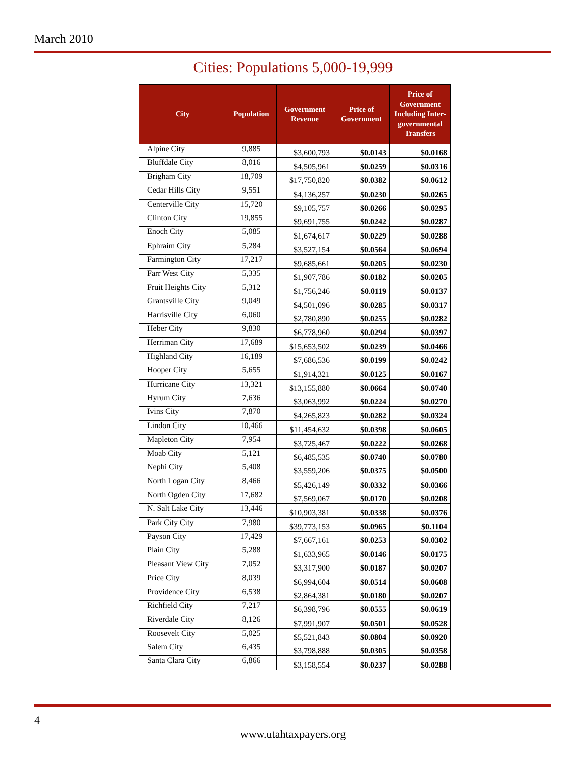March 2010
Cities: Populations 5,000-19,999
| City | Population | Government Revenue | Price of Government | Price of Government Including Inter-governmental Transfers |
| --- | --- | --- | --- | --- |
| Alpine City | 9,885 | $3,600,793 | $0.0143 | $0.0168 |
| Bluffdale City | 8,016 | $4,505,961 | $0.0259 | $0.0316 |
| Brigham City | 18,709 | $17,750,820 | $0.0382 | $0.0612 |
| Cedar Hills City | 9,551 | $4,136,257 | $0.0230 | $0.0265 |
| Centerville City | 15,720 | $9,105,757 | $0.0266 | $0.0295 |
| Clinton City | 19,855 | $9,691,755 | $0.0242 | $0.0287 |
| Enoch City | 5,085 | $1,674,617 | $0.0229 | $0.0288 |
| Ephraim City | 5,284 | $3,527,154 | $0.0564 | $0.0694 |
| Farmington City | 17,217 | $9,685,661 | $0.0205 | $0.0230 |
| Farr West City | 5,335 | $1,907,786 | $0.0182 | $0.0205 |
| Fruit Heights City | 5,312 | $1,756,246 | $0.0119 | $0.0137 |
| Grantsville City | 9,049 | $4,501,096 | $0.0285 | $0.0317 |
| Harrisville City | 6,060 | $2,780,890 | $0.0255 | $0.0282 |
| Heber City | 9,830 | $6,778,960 | $0.0294 | $0.0397 |
| Herriman City | 17,689 | $15,653,502 | $0.0239 | $0.0466 |
| Highland City | 16,189 | $7,686,536 | $0.0199 | $0.0242 |
| Hooper City | 5,655 | $1,914,321 | $0.0125 | $0.0167 |
| Hurricane City | 13,321 | $13,155,880 | $0.0664 | $0.0740 |
| Hyrum City | 7,636 | $3,063,992 | $0.0224 | $0.0270 |
| Ivins City | 7,870 | $4,265,823 | $0.0282 | $0.0324 |
| Lindon City | 10,466 | $11,454,632 | $0.0398 | $0.0605 |
| Mapleton City | 7,954 | $3,725,467 | $0.0222 | $0.0268 |
| Moab City | 5,121 | $6,485,535 | $0.0740 | $0.0780 |
| Nephi City | 5,408 | $3,559,206 | $0.0375 | $0.0500 |
| North Logan City | 8,466 | $5,426,149 | $0.0332 | $0.0366 |
| North Ogden City | 17,682 | $7,569,067 | $0.0170 | $0.0208 |
| N. Salt Lake City | 13,446 | $10,903,381 | $0.0338 | $0.0376 |
| Park City City | 7,980 | $39,773,153 | $0.0965 | $0.1104 |
| Payson City | 17,429 | $7,667,161 | $0.0253 | $0.0302 |
| Plain City | 5,288 | $1,633,965 | $0.0146 | $0.0175 |
| Pleasant View City | 7,052 | $3,317,900 | $0.0187 | $0.0207 |
| Price City | 8,039 | $6,994,604 | $0.0514 | $0.0608 |
| Providence City | 6,538 | $2,864,381 | $0.0180 | $0.0207 |
| Richfield City | 7,217 | $6,398,796 | $0.0555 | $0.0619 |
| Riverdale City | 8,126 | $7,991,907 | $0.0501 | $0.0528 |
| Roosevelt City | 5,025 | $5,521,843 | $0.0804 | $0.0920 |
| Salem City | 6,435 | $3,798,888 | $0.0305 | $0.0358 |
| Santa Clara City | 6,866 | $3,158,554 | $0.0237 | $0.0288 |
4
www.utahtaxpayers.org